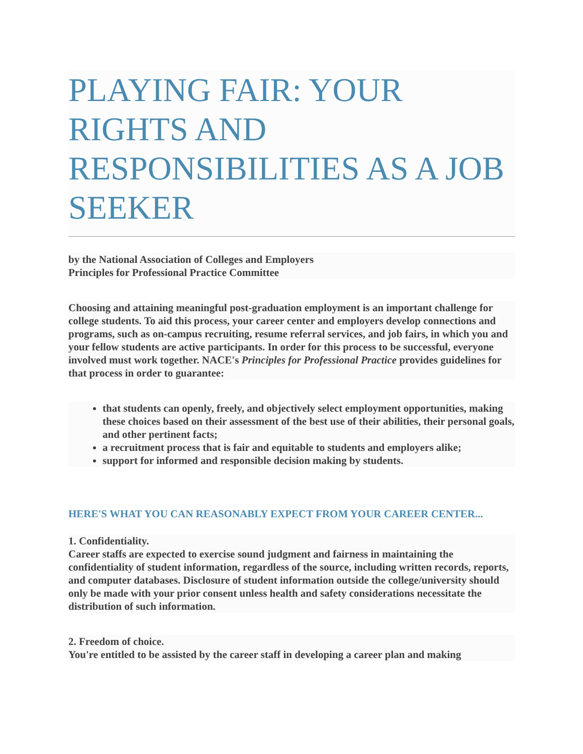PLAYING FAIR: YOUR RIGHTS AND RESPONSIBILITIES AS A JOB SEEKER
by the National Association of Colleges and Employers
Principles for Professional Practice Committee
Choosing and attaining meaningful post-graduation employment is an important challenge for college students. To aid this process, your career center and employers develop connections and programs, such as on-campus recruiting, resume referral services, and job fairs, in which you and your fellow students are active participants. In order for this process to be successful, everyone involved must work together. NACE's Principles for Professional Practice provides guidelines for that process in order to guarantee:
that students can openly, freely, and objectively select employment opportunities, making these choices based on their assessment of the best use of their abilities, their personal goals, and other pertinent facts;
a recruitment process that is fair and equitable to students and employers alike;
support for informed and responsible decision making by students.
HERE'S WHAT YOU CAN REASONABLY EXPECT FROM YOUR CAREER CENTER...
1. Confidentiality.
Career staffs are expected to exercise sound judgment and fairness in maintaining the confidentiality of student information, regardless of the source, including written records, reports, and computer databases. Disclosure of student information outside the college/university should only be made with your prior consent unless health and safety considerations necessitate the distribution of such information.
2. Freedom of choice.
You're entitled to be assisted by the career staff in developing a career plan and making